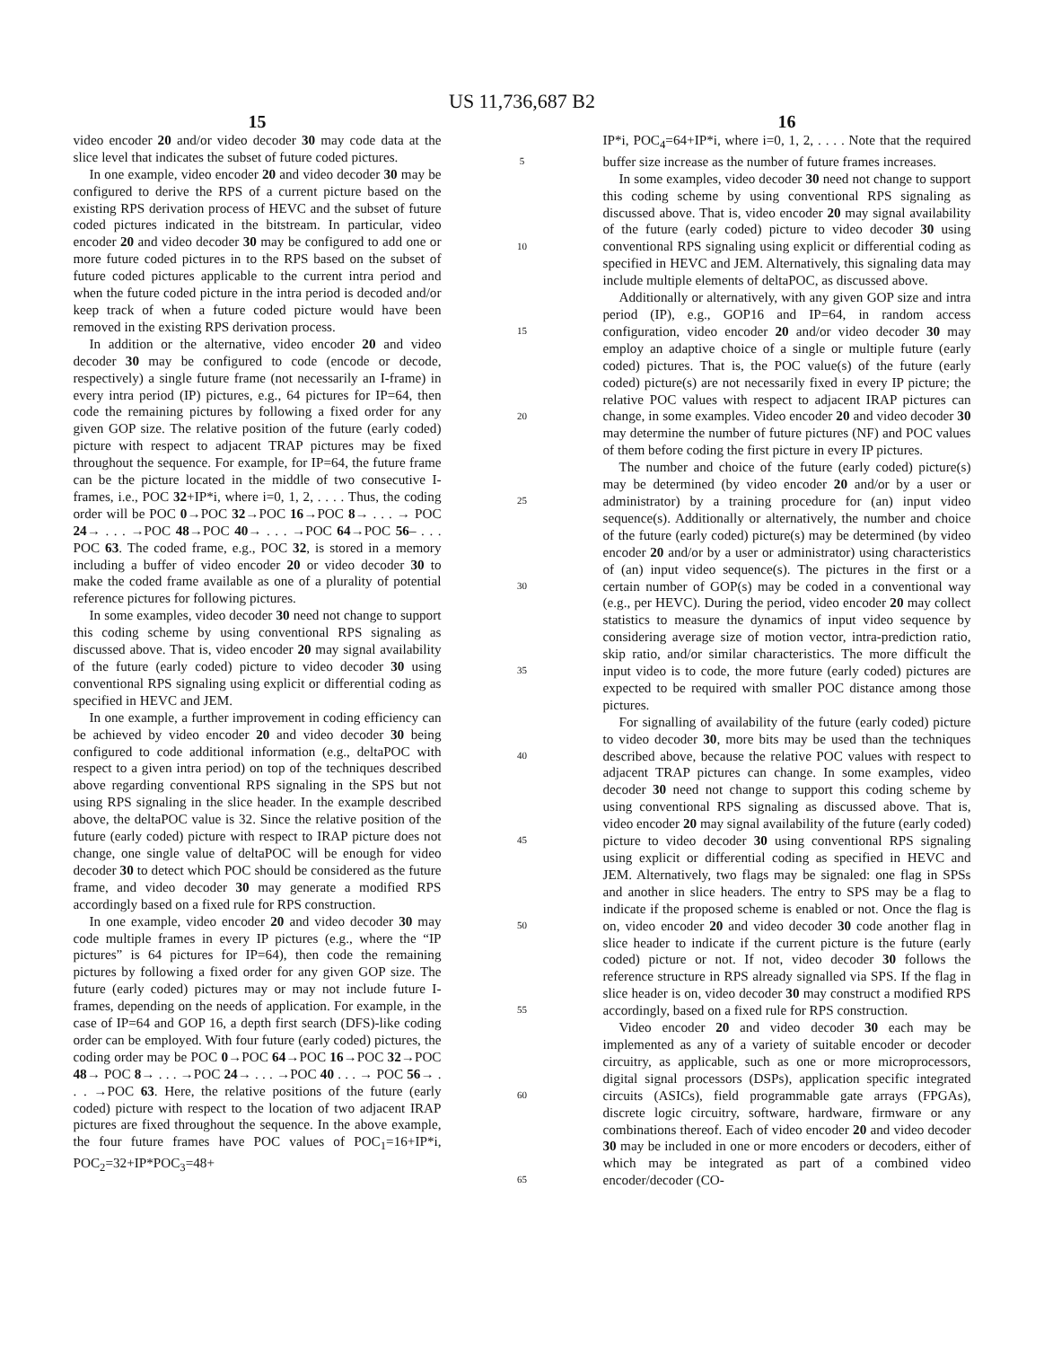US 11,736,687 B2
15
video encoder 20 and/or video decoder 30 may code data at the slice level that indicates the subset of future coded pictures.
In one example, video encoder 20 and video decoder 30 may be configured to derive the RPS of a current picture based on the existing RPS derivation process of HEVC and the subset of future coded pictures indicated in the bitstream. In particular, video encoder 20 and video decoder 30 may be configured to add one or more future coded pictures in to the RPS based on the subset of future coded pictures applicable to the current intra period and when the future coded picture in the intra period is decoded and/or keep track of when a future coded picture would have been removed in the existing RPS derivation process.
In addition or the alternative, video encoder 20 and video decoder 30 may be configured to code (encode or decode, respectively) a single future frame (not necessarily an I-frame) in every intra period (IP) pictures, e.g., 64 pictures for IP=64, then code the remaining pictures by following a fixed order for any given GOP size. The relative position of the future (early coded) picture with respect to adjacent TRAP pictures may be fixed throughout the sequence. For example, for IP=64, the future frame can be the picture located in the middle of two consecutive I-frames, i.e., POC 32+IP*i, where i=0, 1, 2, . . . . Thus, the coding order will be POC 0→POC 32→POC 16→POC 8→ . . . → POC 24→ . . . →POC 48→POC 40→ . . . →POC 64→POC 56– . . . POC 63. The coded frame, e.g., POC 32, is stored in a memory including a buffer of video encoder 20 or video decoder 30 to make the coded frame available as one of a plurality of potential reference pictures for following pictures.
In some examples, video decoder 30 need not change to support this coding scheme by using conventional RPS signaling as discussed above. That is, video encoder 20 may signal availability of the future (early coded) picture to video decoder 30 using conventional RPS signaling using explicit or differential coding as specified in HEVC and JEM.
In one example, a further improvement in coding efficiency can be achieved by video encoder 20 and video decoder 30 being configured to code additional information (e.g., deltaPOC with respect to a given intra period) on top of the techniques described above regarding conventional RPS signaling in the SPS but not using RPS signaling in the slice header. In the example described above, the deltaPOC value is 32. Since the relative position of the future (early coded) picture with respect to IRAP picture does not change, one single value of deltaPOC will be enough for video decoder 30 to detect which POC should be considered as the future frame, and video decoder 30 may generate a modified RPS accordingly based on a fixed rule for RPS construction.
In one example, video encoder 20 and video decoder 30 may code multiple frames in every IP pictures (e.g., where the “IP pictures” is 64 pictures for IP=64), then code the remaining pictures by following a fixed order for any given GOP size. The future (early coded) pictures may or may not include future I-frames, depending on the needs of application. For example, in the case of IP=64 and GOP 16, a depth first search (DFS)-like coding order can be employed. With four future (early coded) pictures, the coding order may be POC 0→POC 64→POC 16→POC 32→POC 48→ POC 8→ . . . →POC 24→ . . . →POC 40 . . . → POC 56→ . . . →POC 63. Here, the relative positions of the future (early coded) picture with respect to the location of two adjacent IRAP pictures are fixed throughout the sequence. In the above example, the four future frames have POC values of POC<sub>1</sub>=16+IP*i, POC<sub>2</sub>=32+IP*POC<sub>3</sub>=48+
5
10
15
20
25
30
35
40
45
50
55
60
65
16
IP*i, POC<sub>4</sub>=64+IP*i, where i=0, 1, 2, . . . . Note that the required buffer size increase as the number of future frames increases.
In some examples, video decoder 30 need not change to support this coding scheme by using conventional RPS signaling as discussed above. That is, video encoder 20 may signal availability of the future (early coded) picture to video decoder 30 using conventional RPS signaling using explicit or differential coding as specified in HEVC and JEM. Alternatively, this signaling data may include multiple elements of deltaPOC, as discussed above.
Additionally or alternatively, with any given GOP size and intra period (IP), e.g., GOP16 and IP=64, in random access configuration, video encoder 20 and/or video decoder 30 may employ an adaptive choice of a single or multiple future (early coded) pictures. That is, the POC value(s) of the future (early coded) picture(s) are not necessarily fixed in every IP picture; the relative POC values with respect to adjacent IRAP pictures can change, in some examples. Video encoder 20 and video decoder 30 may determine the number of future pictures (NF) and POC values of them before coding the first picture in every IP pictures.
The number and choice of the future (early coded) picture(s) may be determined (by video encoder 20 and/or by a user or administrator) by a training procedure for (an) input video sequence(s). Additionally or alternatively, the number and choice of the future (early coded) picture(s) may be determined (by video encoder 20 and/or by a user or administrator) using characteristics of (an) input video sequence(s). The pictures in the first or a certain number of GOP(s) may be coded in a conventional way (e.g., per HEVC). During the period, video encoder 20 may collect statistics to measure the dynamics of input video sequence by considering average size of motion vector, intra-prediction ratio, skip ratio, and/or similar characteristics. The more difficult the input video is to code, the more future (early coded) pictures are expected to be required with smaller POC distance among those pictures.
For signalling of availability of the future (early coded) picture to video decoder 30, more bits may be used than the techniques described above, because the relative POC values with respect to adjacent TRAP pictures can change. In some examples, video decoder 30 need not change to support this coding scheme by using conventional RPS signaling as discussed above. That is, video encoder 20 may signal availability of the future (early coded) picture to video decoder 30 using conventional RPS signaling using explicit or differential coding as specified in HEVC and JEM. Alternatively, two flags may be signaled: one flag in SPSs and another in slice headers. The entry to SPS may be a flag to indicate if the proposed scheme is enabled or not. Once the flag is on, video encoder 20 and video decoder 30 code another flag in slice header to indicate if the current picture is the future (early coded) picture or not. If not, video decoder 30 follows the reference structure in RPS already signalled via SPS. If the flag in slice header is on, video decoder 30 may construct a modified RPS accordingly, based on a fixed rule for RPS construction.
Video encoder 20 and video decoder 30 each may be implemented as any of a variety of suitable encoder or decoder circuitry, as applicable, such as one or more microprocessors, digital signal processors (DSPs), application specific integrated circuits (ASICs), field programmable gate arrays (FPGAs), discrete logic circuitry, software, hardware, firmware or any combinations thereof. Each of video encoder 20 and video decoder 30 may be included in one or more encoders or decoders, either of which may be integrated as part of a combined video encoder/decoder (CO-